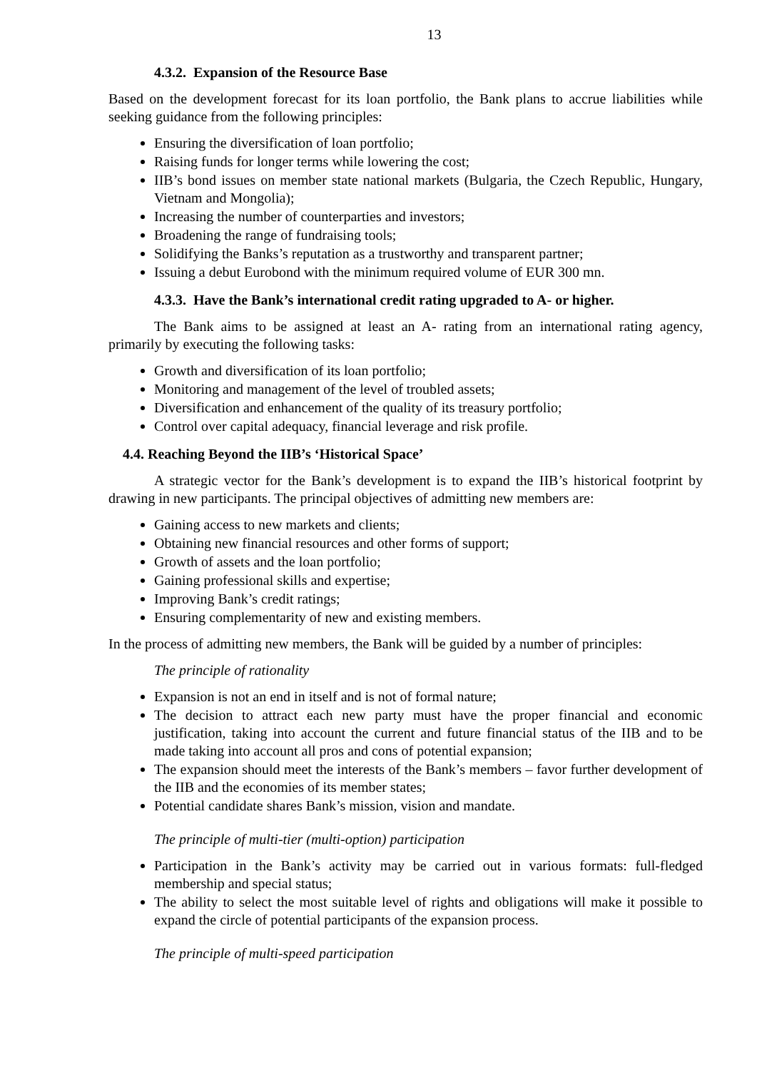13
4.3.2. Expansion of the Resource Base
Based on the development forecast for its loan portfolio, the Bank plans to accrue liabilities while seeking guidance from the following principles:
Ensuring the diversification of loan portfolio;
Raising funds for longer terms while lowering the cost;
IIB’s bond issues on member state national markets (Bulgaria, the Czech Republic, Hungary, Vietnam and Mongolia);
Increasing the number of counterparties and investors;
Broadening the range of fundraising tools;
Solidifying the Banks’s reputation as a trustworthy and transparent partner;
Issuing a debut Eurobond with the minimum required volume of EUR 300 mn.
4.3.3. Have the Bank’s international credit rating upgraded to A- or higher.
The Bank aims to be assigned at least an A- rating from an international rating agency, primarily by executing the following tasks:
Growth and diversification of its loan portfolio;
Monitoring and management of the level of troubled assets;
Diversification and enhancement of the quality of its treasury portfolio;
Control over capital adequacy, financial leverage and risk profile.
4.4. Reaching Beyond the IIB’s ‘Historical Space’
A strategic vector for the Bank’s development is to expand the IIB’s historical footprint by drawing in new participants. The principal objectives of admitting new members are:
Gaining access to new markets and clients;
Obtaining new financial resources and other forms of support;
Growth of assets and the loan portfolio;
Gaining professional skills and expertise;
Improving Bank’s credit ratings;
Ensuring complementarity of new and existing members.
In the process of admitting new members, the Bank will be guided by a number of principles:
The principle of rationality
Expansion is not an end in itself and is not of formal nature;
The decision to attract each new party must have the proper financial and economic justification, taking into account the current and future financial status of the IIB and to be made taking into account all pros and cons of potential expansion;
The expansion should meet the interests of the Bank’s members – favor further development of the IIB and the economies of its member states;
Potential candidate shares Bank’s mission, vision and mandate.
The principle of multi-tier (multi-option) participation
Participation in the Bank’s activity may be carried out in various formats: full-fledged membership and special status;
The ability to select the most suitable level of rights and obligations will make it possible to expand the circle of potential participants of the expansion process.
The principle of multi-speed participation